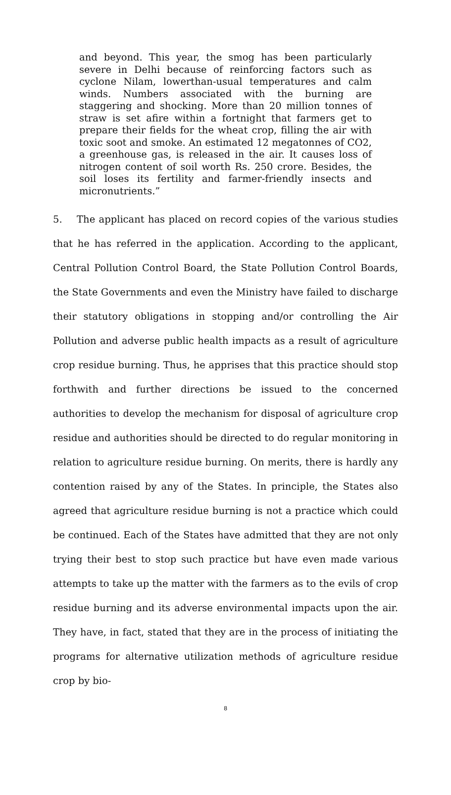and beyond. This year, the smog has been particularly severe in Delhi because of reinforcing factors such as cyclone Nilam, lowerthan-usual temperatures and calm winds. Numbers associated with the burning are staggering and shocking. More than 20 million tonnes of straw is set afire within a fortnight that farmers get to prepare their fields for the wheat crop, filling the air with toxic soot and smoke. An estimated 12 megatonnes of CO2, a greenhouse gas, is released in the air. It causes loss of nitrogen content of soil worth Rs. 250 crore. Besides, the soil loses its fertility and farmer-friendly insects and micronutrients.”
5. The applicant has placed on record copies of the various studies that he has referred in the application. According to the applicant, Central Pollution Control Board, the State Pollution Control Boards, the State Governments and even the Ministry have failed to discharge their statutory obligations in stopping and/or controlling the Air Pollution and adverse public health impacts as a result of agriculture crop residue burning. Thus, he apprises that this practice should stop forthwith and further directions be issued to the concerned authorities to develop the mechanism for disposal of agriculture crop residue and authorities should be directed to do regular monitoring in relation to agriculture residue burning. On merits, there is hardly any contention raised by any of the States. In principle, the States also agreed that agriculture residue burning is not a practice which could be continued. Each of the States have admitted that they are not only trying their best to stop such practice but have even made various attempts to take up the matter with the farmers as to the evils of crop residue burning and its adverse environmental impacts upon the air. They have, in fact, stated that they are in the process of initiating the programs for alternative utilization methods of agriculture residue crop by bio-
8